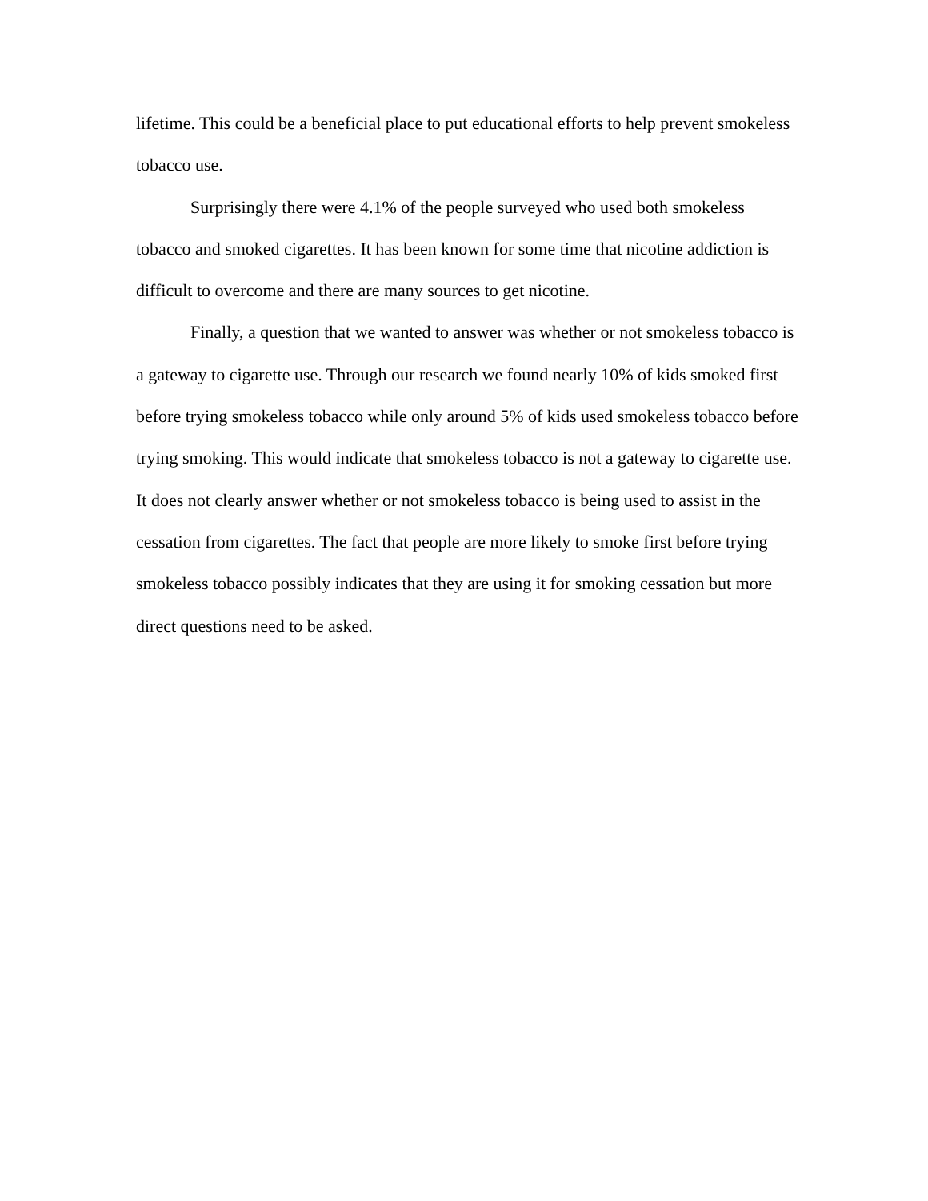lifetime. This could be a beneficial place to put educational efforts to help prevent smokeless tobacco use.
Surprisingly there were 4.1% of the people surveyed who used both smokeless tobacco and smoked cigarettes. It has been known for some time that nicotine addiction is difficult to overcome and there are many sources to get nicotine.
Finally, a question that we wanted to answer was whether or not smokeless tobacco is a gateway to cigarette use. Through our research we found nearly 10% of kids smoked first before trying smokeless tobacco while only around 5% of kids used smokeless tobacco before trying smoking. This would indicate that smokeless tobacco is not a gateway to cigarette use. It does not clearly answer whether or not smokeless tobacco is being used to assist in the cessation from cigarettes. The fact that people are more likely to smoke first before trying smokeless tobacco possibly indicates that they are using it for smoking cessation but more direct questions need to be asked.